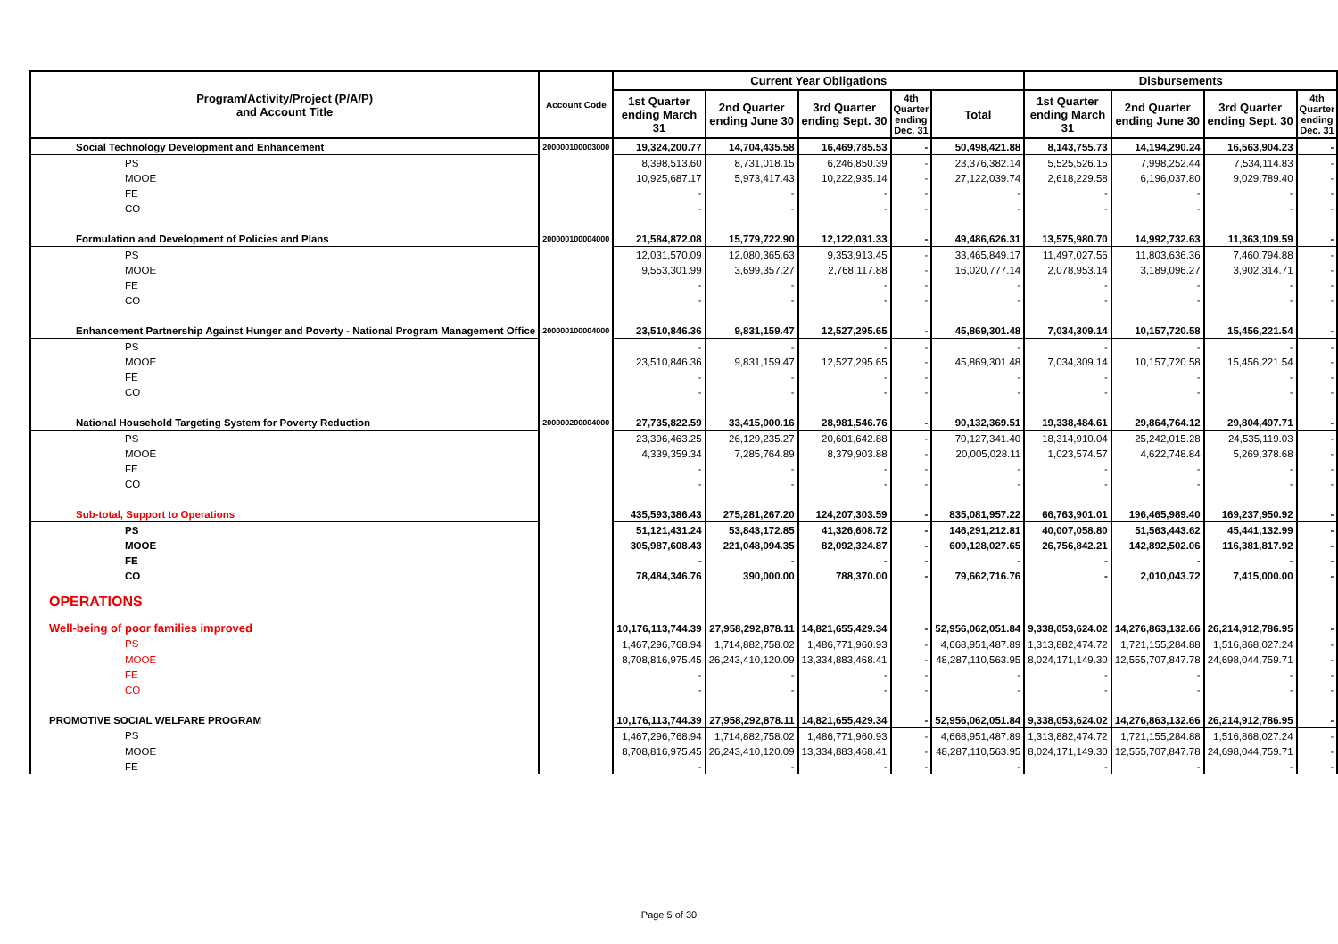| Program/Activity/Project (P/A/P) and Account Title | Account Code | Current Year Obligations | | | | | Disbursements | | | |
| --- | --- | --- | --- | --- | --- | --- | --- | --- | --- | --- |
| | | 1st Quarter ending March 31 | 2nd Quarter ending June 30 | 3rd Quarter ending Sept. 30 | 4th Quarter ending Dec. 31 | Total | 1st Quarter ending March 31 | 2nd Quarter ending June 30 | 3rd Quarter ending Sept. 30 | 4th Quarter ending Dec. 31 |
| Social Technology Development and Enhancement | 200000100003000 | 19,324,200.77 | 14,704,435.58 | 16,469,785.53 | - | 50,498,421.88 | 8,143,755.73 | 14,194,290.24 | 16,563,904.23 | - |
| PS | | 8,398,513.60 | 8,731,018.15 | 6,246,850.39 | - | 23,376,382.14 | 5,525,526.15 | 7,998,252.44 | 7,534,114.83 | - |
| MOOE | | 10,925,687.17 | 5,973,417.43 | 10,222,935.14 | - | 27,122,039.74 | 2,618,229.58 | 6,196,037.80 | 9,029,789.40 | - |
| FE | | - | - | - | - | - | - | - | - | - |
| CO | | - | - | - | - | - | - | - | - | - |
| Formulation and Development of Policies and Plans | 200000100004000 | 21,584,872.08 | 15,779,722.90 | 12,122,031.33 | - | 49,486,626.31 | 13,575,980.70 | 14,992,732.63 | 11,363,109.59 | - |
| PS | | 12,031,570.09 | 12,080,365.63 | 9,353,913.45 | - | 33,465,849.17 | 11,497,027.56 | 11,803,636.36 | 7,460,794.88 | - |
| MOOE | | 9,553,301.99 | 3,699,357.27 | 2,768,117.88 | - | 16,020,777.14 | 2,078,953.14 | 3,189,096.27 | 3,902,314.71 | - |
| FE | | - | - | - | - | - | - | - | - | - |
| CO | | - | - | - | - | - | - | - | - | - |
| Enhancement Partnership Against Hunger and Poverty - National Program Management Office | 200000100004000 | 23,510,846.36 | 9,831,159.47 | 12,527,295.65 | - | 45,869,301.48 | 7,034,309.14 | 10,157,720.58 | 15,456,221.54 | - |
| PS | | - | - | - | - | - | - | - | - | - |
| MOOE | | 23,510,846.36 | 9,831,159.47 | 12,527,295.65 | - | 45,869,301.48 | 7,034,309.14 | 10,157,720.58 | 15,456,221.54 | - |
| FE | | - | - | - | - | - | - | - | - | - |
| CO | | - | - | - | - | - | - | - | - | - |
| National Household Targeting System for Poverty Reduction | 200000200004000 | 27,735,822.59 | 33,415,000.16 | 28,981,546.76 | - | 90,132,369.51 | 19,338,484.61 | 29,864,764.12 | 29,804,497.71 | - |
| PS | | 23,396,463.25 | 26,129,235.27 | 20,601,642.88 | - | 70,127,341.40 | 18,314,910.04 | 25,242,015.28 | 24,535,119.03 | - |
| MOOE | | 4,339,359.34 | 7,285,764.89 | 8,379,903.88 | - | 20,005,028.11 | 1,023,574.57 | 4,622,748.84 | 5,269,378.68 | - |
| FE | | - | - | - | - | - | - | - | - | - |
| CO | | - | - | - | - | - | - | - | - | - |
| Sub-total, Support to Operations | | 435,593,386.43 | 275,281,267.20 | 124,207,303.59 | - | 835,081,957.22 | 66,763,901.01 | 196,465,989.40 | 169,237,950.92 | - |
| PS | | 51,121,431.24 | 53,843,172.85 | 41,326,608.72 | - | 146,291,212.81 | 40,007,058.80 | 51,563,443.62 | 45,441,132.99 | - |
| MOOE | | 305,987,608.43 | 221,048,094.35 | 82,092,324.87 | - | 609,128,027.65 | 26,756,842.21 | 142,892,502.06 | 116,381,817.92 | - |
| FE | | - | - | - | - | - | - | - | - | - |
| CO | | 78,484,346.76 | 390,000.00 | 788,370.00 | - | 79,662,716.76 | - | 2,010,043.72 | 7,415,000.00 | - |
| OPERATIONS | | | | | | | | | | |
| Well-being of poor families improved | | 10,176,113,744.39 | 27,958,292,878.11 | 14,821,655,429.34 | - | 52,956,062,051.84 | 9,338,053,624.02 | 14,276,863,132.66 | 26,214,912,786.95 | - |
| PS | | 1,467,296,768.94 | 1,714,882,758.02 | 1,486,771,960.93 | - | 4,668,951,487.89 | 1,313,882,474.72 | 1,721,155,284.88 | 1,516,868,027.24 | - |
| MOOE | | 8,708,816,975.45 | 26,243,410,120.09 | 13,334,883,468.41 | - | 48,287,110,563.95 | 8,024,171,149.30 | 12,555,707,847.78 | 24,698,044,759.71 | - |
| FE | | - | - | - | - | - | - | - | - | - |
| CO | | - | - | - | - | - | - | - | - | - |
| PROMOTIVE SOCIAL WELFARE PROGRAM | | 10,176,113,744.39 | 27,958,292,878.11 | 14,821,655,429.34 | - | 52,956,062,051.84 | 9,338,053,624.02 | 14,276,863,132.66 | 26,214,912,786.95 | - |
| PS | | 1,467,296,768.94 | 1,714,882,758.02 | 1,486,771,960.93 | - | 4,668,951,487.89 | 1,313,882,474.72 | 1,721,155,284.88 | 1,516,868,027.24 | - |
| MOOE | | 8,708,816,975.45 | 26,243,410,120.09 | 13,334,883,468.41 | - | 48,287,110,563.95 | 8,024,171,149.30 | 12,555,707,847.78 | 24,698,044,759.71 | - |
| FE | | - | - | - | - | - | - | - | - | - |
Page 5 of 30